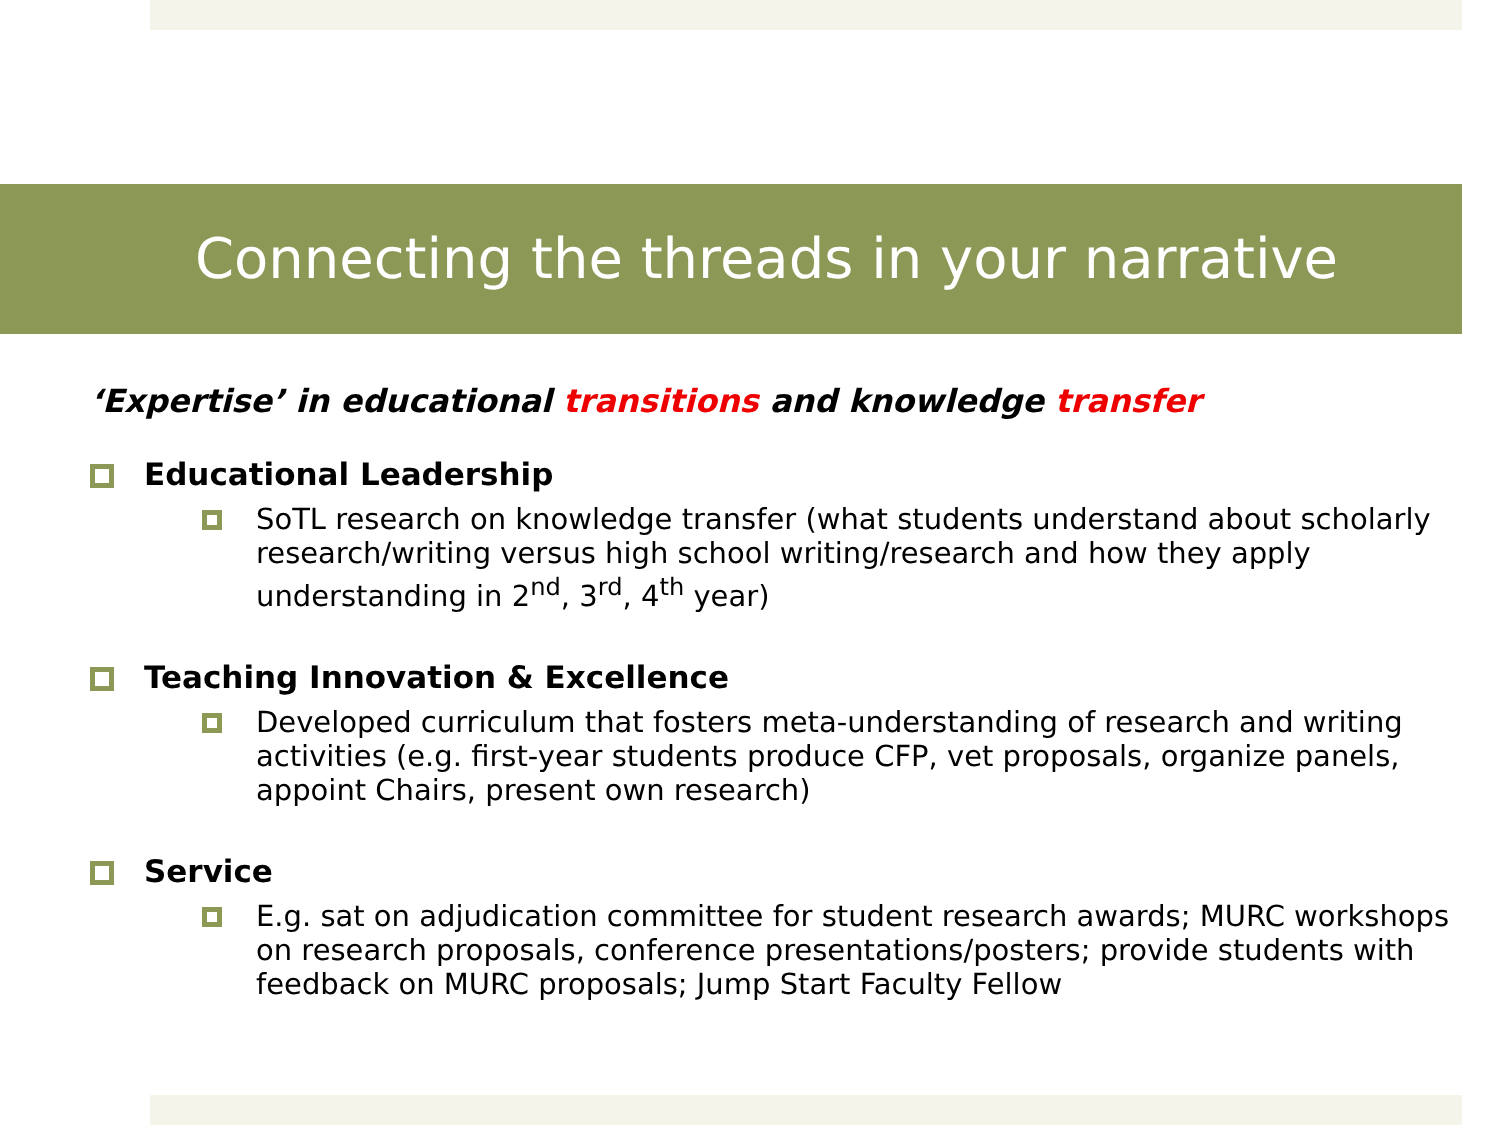Connecting the threads in your narrative
‘Expertise’ in educational transitions and knowledge transfer
Educational Leadership
SoTL research on knowledge transfer (what students understand about scholarly research/writing versus high school writing/research and how they apply understanding in 2<sup>nd</sup>, 3<sup>rd</sup>, 4<sup>th</sup> year)
Teaching Innovation & Excellence
Developed curriculum that fosters meta-understanding of research and writing activities (e.g. first-year students produce CFP, vet proposals, organize panels, appoint Chairs, present own research)
Service
E.g. sat on adjudication committee for student research awards; MURC workshops on research proposals, conference presentations/posters; provide students with feedback on MURC proposals; Jump Start Faculty Fellow